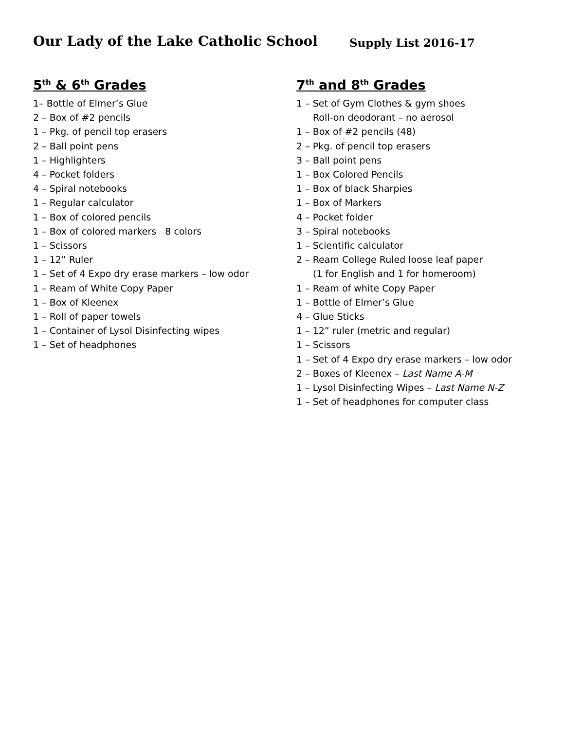Our Lady of the Lake Catholic School
Supply List 2016-17
5<sup>th</sup> & 6<sup>th</sup> Grades
1– Bottle of Elmer’s Glue
2 – Box of #2 pencils
1 – Pkg. of pencil top erasers
2 – Ball point pens
1 – Highlighters
4 – Pocket folders
4 – Spiral notebooks
1 – Regular calculator
1 – Box of colored pencils
1 – Box of colored markers 8 colors
1 – Scissors
1 – 12” Ruler
1 – Set of 4 Expo dry erase markers – low odor
1 – Ream of White Copy Paper
1 – Box of Kleenex
1 – Roll of paper towels
1 – Container of Lysol Disinfecting wipes
1 – Set of headphones
7<sup>th</sup> and 8<sup>th</sup> Grades
1 – Set of Gym Clothes & gym shoes
Roll-on deodorant – no aerosol
1 – Box of #2 pencils (48)
2 – Pkg. of pencil top erasers
3 – Ball point pens
1 – Box Colored Pencils
1 – Box of black Sharpies
1 – Box of Markers
4 – Pocket folder
3 – Spiral notebooks
1 – Scientific calculator
2 – Ream College Ruled loose leaf paper
(1 for English and 1 for homeroom)
1 – Ream of white Copy Paper
1 – Bottle of Elmer’s Glue
4 – Glue Sticks
1 – 12” ruler (metric and regular)
1 – Scissors
1 – Set of 4 Expo dry erase markers – low odor
2 – Boxes of Kleenex – Last Name A-M
1 – Lysol Disinfecting Wipes – Last Name N-Z
1 – Set of headphones for computer class